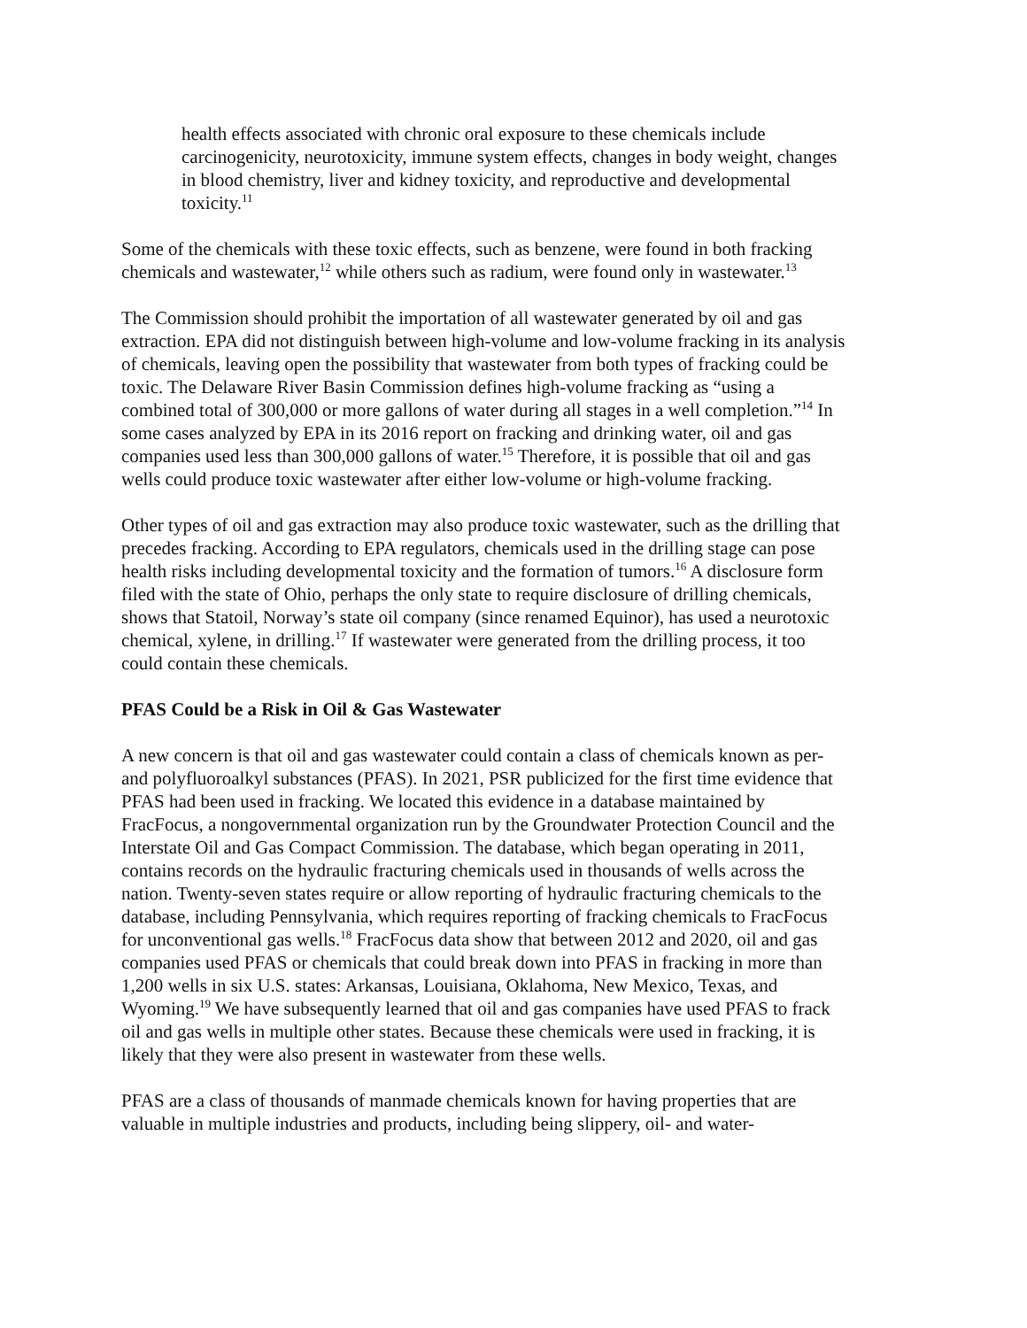health effects associated with chronic oral exposure to these chemicals include carcinogenicity, neurotoxicity, immune system effects, changes in body weight, changes in blood chemistry, liver and kidney toxicity, and reproductive and developmental toxicity.<sup>11</sup>
Some of the chemicals with these toxic effects, such as benzene, were found in both fracking chemicals and wastewater,<sup>12</sup> while others such as radium, were found only in wastewater.<sup>13</sup>
The Commission should prohibit the importation of all wastewater generated by oil and gas extraction. EPA did not distinguish between high-volume and low-volume fracking in its analysis of chemicals, leaving open the possibility that wastewater from both types of fracking could be toxic. The Delaware River Basin Commission defines high-volume fracking as “using a combined total of 300,000 or more gallons of water during all stages in a well completion.”<sup>14</sup> In some cases analyzed by EPA in its 2016 report on fracking and drinking water, oil and gas companies used less than 300,000 gallons of water.<sup>15</sup> Therefore, it is possible that oil and gas wells could produce toxic wastewater after either low-volume or high-volume fracking.
Other types of oil and gas extraction may also produce toxic wastewater, such as the drilling that precedes fracking. According to EPA regulators, chemicals used in the drilling stage can pose health risks including developmental toxicity and the formation of tumors.<sup>16</sup> A disclosure form filed with the state of Ohio, perhaps the only state to require disclosure of drilling chemicals, shows that Statoil, Norway’s state oil company (since renamed Equinor), has used a neurotoxic chemical, xylene, in drilling.<sup>17</sup> If wastewater were generated from the drilling process, it too could contain these chemicals.
PFAS Could be a Risk in Oil & Gas Wastewater
A new concern is that oil and gas wastewater could contain a class of chemicals known as per- and polyfluoroalkyl substances (PFAS). In 2021, PSR publicized for the first time evidence that PFAS had been used in fracking. We located this evidence in a database maintained by FracFocus, a nongovernmental organization run by the Groundwater Protection Council and the Interstate Oil and Gas Compact Commission. The database, which began operating in 2011, contains records on the hydraulic fracturing chemicals used in thousands of wells across the nation. Twenty-seven states require or allow reporting of hydraulic fracturing chemicals to the database, including Pennsylvania, which requires reporting of fracking chemicals to FracFocus for unconventional gas wells.<sup>18</sup> FracFocus data show that between 2012 and 2020, oil and gas companies used PFAS or chemicals that could break down into PFAS in fracking in more than 1,200 wells in six U.S. states: Arkansas, Louisiana, Oklahoma, New Mexico, Texas, and Wyoming.<sup>19</sup> We have subsequently learned that oil and gas companies have used PFAS to frack oil and gas wells in multiple other states. Because these chemicals were used in fracking, it is likely that they were also present in wastewater from these wells.
PFAS are a class of thousands of manmade chemicals known for having properties that are valuable in multiple industries and products, including being slippery, oil- and water-